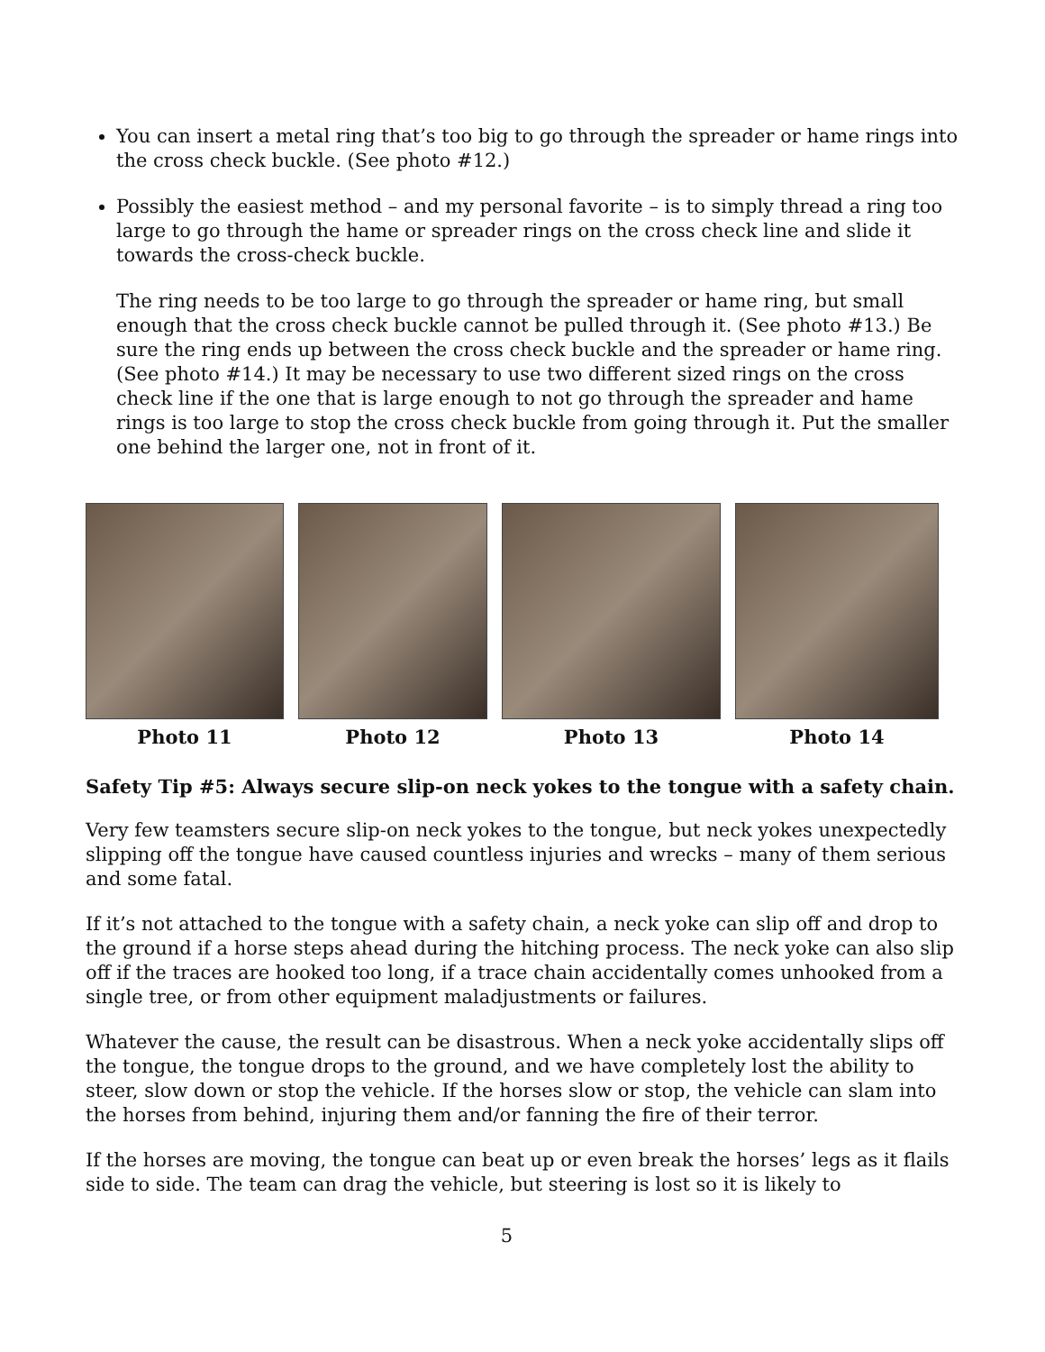You can insert a metal ring that’s too big to go through the spreader or hame rings into the cross check buckle. (See photo #12.)
Possibly the easiest method – and my personal favorite – is to simply thread a ring too large to go through the hame or spreader rings on the cross check line and slide it towards the cross-check buckle.
The ring needs to be too large to go through the spreader or hame ring, but small enough that the cross check buckle cannot be pulled through it. (See photo #13.) Be sure the ring ends up between the cross check buckle and the spreader or hame ring. (See photo #14.) It may be necessary to use two different sized rings on the cross check line if the one that is large enough to not go through the spreader and hame rings is too large to stop the cross check buckle from going through it. Put the smaller one behind the larger one, not in front of it.
Photo 11 Photo 12 Photo 13 Photo 14
Safety Tip #5: Always secure slip-on neck yokes to the tongue with a safety chain.
Very few teamsters secure slip-on neck yokes to the tongue, but neck yokes unexpectedly slipping off the tongue have caused countless injuries and wrecks – many of them serious and some fatal.
If it’s not attached to the tongue with a safety chain, a neck yoke can slip off and drop to the ground if a horse steps ahead during the hitching process. The neck yoke can also slip off if the traces are hooked too long, if a trace chain accidentally comes unhooked from a single tree, or from other equipment maladjustments or failures.
Whatever the cause, the result can be disastrous. When a neck yoke accidentally slips off the tongue, the tongue drops to the ground, and we have completely lost the ability to steer, slow down or stop the vehicle. If the horses slow or stop, the vehicle can slam into the horses from behind, injuring them and/or fanning the fire of their terror.
If the horses are moving, the tongue can beat up or even break the horses’ legs as it flails side to side. The team can drag the vehicle, but steering is lost so it is likely to
5